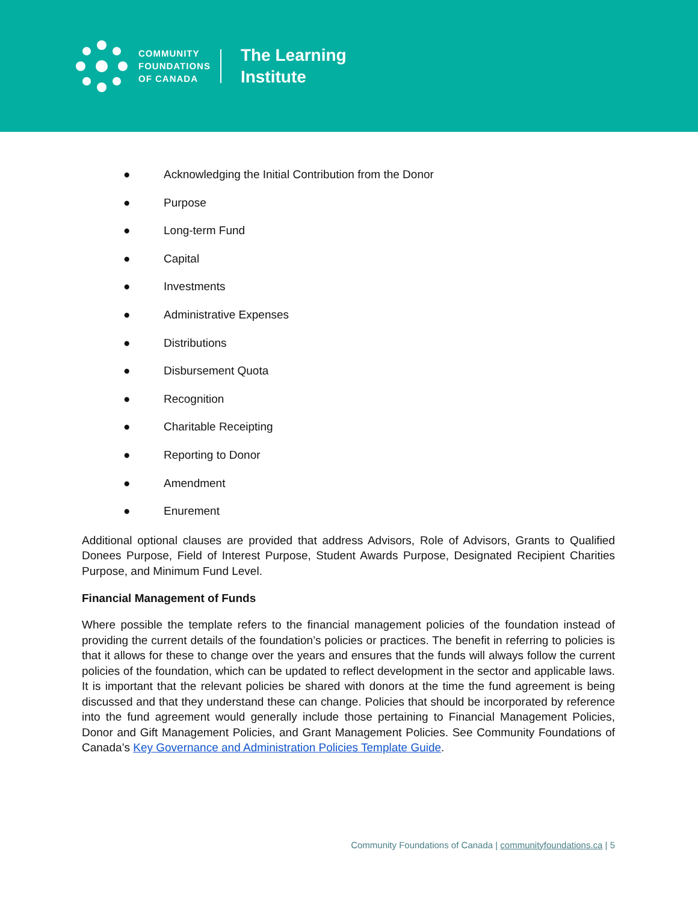COMMUNITY
FOUNDATIONS
OF CANADA
The Learning
Institute
● Acknowledging the Initial Contribution from the Donor
● Purpose
● Long-term Fund
● Capital
● Investments
● Administrative Expenses
● Distributions
● Disbursement Quota
● Recognition
● Charitable Receipting
● Reporting to Donor
● Amendment
● Enurement
Additional optional clauses are provided that address Advisors, Role of Advisors, Grants to Qualified Donees Purpose, Field of Interest Purpose, Student Awards Purpose, Designated Recipient Charities Purpose, and Minimum Fund Level.
Financial Management of Funds
Where possible the template refers to the financial management policies of the foundation instead of providing the current details of the foundation’s policies or practices. The benefit in referring to policies is that it allows for these to change over the years and ensures that the funds will always follow the current policies of the foundation, which can be updated to reflect development in the sector and applicable laws. It is important that the relevant policies be shared with donors at the time the fund agreement is being discussed and that they understand these can change. Policies that should be incorporated by reference into the fund agreement would generally include those pertaining to Financial Management Policies, Donor and Gift Management Policies, and Grant Management Policies. See Community Foundations of Canada’s Key Governance and Administration Policies Template Guide.
Community Foundations of Canada | communityfoundations.ca | 5